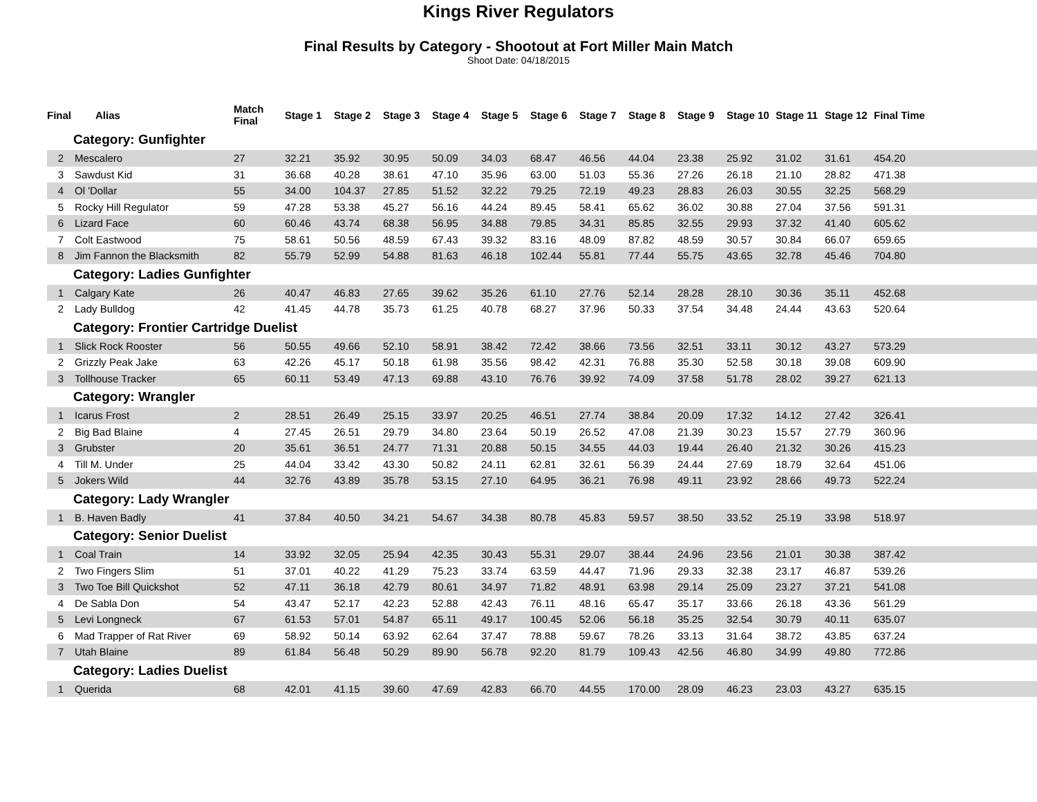Kings River Regulators
Final Results by Category - Shootout at Fort Miller Main Match
Shoot Date: 04/18/2015
| Final | Alias | Match Final | Stage 1 | Stage 2 | Stage 3 | Stage 4 | Stage 5 | Stage 6 | Stage 7 | Stage 8 | Stage 9 | Stage 10 | Stage 11 | Stage 12 | Final Time |
| --- | --- | --- | --- | --- | --- | --- | --- | --- | --- | --- | --- | --- | --- | --- | --- |
| Category: Gunfighter | | | | | | | | | | | | | | | |
| 2 | Mescalero | 27 | 32.21 | 35.92 | 30.95 | 50.09 | 34.03 | 68.47 | 46.56 | 44.04 | 23.38 | 25.92 | 31.02 | 31.61 | 454.20 |
| 3 | Sawdust Kid | 31 | 36.68 | 40.28 | 38.61 | 47.10 | 35.96 | 63.00 | 51.03 | 55.36 | 27.26 | 26.18 | 21.10 | 28.82 | 471.38 |
| 4 | Ol 'Dollar | 55 | 34.00 | 104.37 | 27.85 | 51.52 | 32.22 | 79.25 | 72.19 | 49.23 | 28.83 | 26.03 | 30.55 | 32.25 | 568.29 |
| 5 | Rocky Hill Regulator | 59 | 47.28 | 53.38 | 45.27 | 56.16 | 44.24 | 89.45 | 58.41 | 65.62 | 36.02 | 30.88 | 27.04 | 37.56 | 591.31 |
| 6 | Lizard Face | 60 | 60.46 | 43.74 | 68.38 | 56.95 | 34.88 | 79.85 | 34.31 | 85.85 | 32.55 | 29.93 | 37.32 | 41.40 | 605.62 |
| 7 | Colt Eastwood | 75 | 58.61 | 50.56 | 48.59 | 67.43 | 39.32 | 83.16 | 48.09 | 87.82 | 48.59 | 30.57 | 30.84 | 66.07 | 659.65 |
| 8 | Jim Fannon the Blacksmith | 82 | 55.79 | 52.99 | 54.88 | 81.63 | 46.18 | 102.44 | 55.81 | 77.44 | 55.75 | 43.65 | 32.78 | 45.46 | 704.80 |
| Category: Ladies Gunfighter | | | | | | | | | | | | | | | |
| 1 | Calgary Kate | 26 | 40.47 | 46.83 | 27.65 | 39.62 | 35.26 | 61.10 | 27.76 | 52.14 | 28.28 | 28.10 | 30.36 | 35.11 | 452.68 |
| 2 | Lady Bulldog | 42 | 41.45 | 44.78 | 35.73 | 61.25 | 40.78 | 68.27 | 37.96 | 50.33 | 37.54 | 34.48 | 24.44 | 43.63 | 520.64 |
| Category: Frontier Cartridge Duelist | | | | | | | | | | | | | | | |
| 1 | Slick Rock Rooster | 56 | 50.55 | 49.66 | 52.10 | 58.91 | 38.42 | 72.42 | 38.66 | 73.56 | 32.51 | 33.11 | 30.12 | 43.27 | 573.29 |
| 2 | Grizzly Peak Jake | 63 | 42.26 | 45.17 | 50.18 | 61.98 | 35.56 | 98.42 | 42.31 | 76.88 | 35.30 | 52.58 | 30.18 | 39.08 | 609.90 |
| 3 | Tollhouse Tracker | 65 | 60.11 | 53.49 | 47.13 | 69.88 | 43.10 | 76.76 | 39.92 | 74.09 | 37.58 | 51.78 | 28.02 | 39.27 | 621.13 |
| Category: Wrangler | | | | | | | | | | | | | | | |
| 1 | Icarus Frost | 2 | 28.51 | 26.49 | 25.15 | 33.97 | 20.25 | 46.51 | 27.74 | 38.84 | 20.09 | 17.32 | 14.12 | 27.42 | 326.41 |
| 2 | Big Bad Blaine | 4 | 27.45 | 26.51 | 29.79 | 34.80 | 23.64 | 50.19 | 26.52 | 47.08 | 21.39 | 30.23 | 15.57 | 27.79 | 360.96 |
| 3 | Grubster | 20 | 35.61 | 36.51 | 24.77 | 71.31 | 20.88 | 50.15 | 34.55 | 44.03 | 19.44 | 26.40 | 21.32 | 30.26 | 415.23 |
| 4 | Till M. Under | 25 | 44.04 | 33.42 | 43.30 | 50.82 | 24.11 | 62.81 | 32.61 | 56.39 | 24.44 | 27.69 | 18.79 | 32.64 | 451.06 |
| 5 | Jokers Wild | 44 | 32.76 | 43.89 | 35.78 | 53.15 | 27.10 | 64.95 | 36.21 | 76.98 | 49.11 | 23.92 | 28.66 | 49.73 | 522.24 |
| Category: Lady Wrangler | | | | | | | | | | | | | | | |
| 1 | B. Haven Badly | 41 | 37.84 | 40.50 | 34.21 | 54.67 | 34.38 | 80.78 | 45.83 | 59.57 | 38.50 | 33.52 | 25.19 | 33.98 | 518.97 |
| Category: Senior Duelist | | | | | | | | | | | | | | | |
| 1 | Coal Train | 14 | 33.92 | 32.05 | 25.94 | 42.35 | 30.43 | 55.31 | 29.07 | 38.44 | 24.96 | 23.56 | 21.01 | 30.38 | 387.42 |
| 2 | Two Fingers Slim | 51 | 37.01 | 40.22 | 41.29 | 75.23 | 33.74 | 63.59 | 44.47 | 71.96 | 29.33 | 32.38 | 23.17 | 46.87 | 539.26 |
| 3 | Two Toe Bill Quickshot | 52 | 47.11 | 36.18 | 42.79 | 80.61 | 34.97 | 71.82 | 48.91 | 63.98 | 29.14 | 25.09 | 23.27 | 37.21 | 541.08 |
| 4 | De Sabla Don | 54 | 43.47 | 52.17 | 42.23 | 52.88 | 42.43 | 76.11 | 48.16 | 65.47 | 35.17 | 33.66 | 26.18 | 43.36 | 561.29 |
| 5 | Levi Longneck | 67 | 61.53 | 57.01 | 54.87 | 65.11 | 49.17 | 100.45 | 52.06 | 56.18 | 35.25 | 32.54 | 30.79 | 40.11 | 635.07 |
| 6 | Mad Trapper of Rat River | 69 | 58.92 | 50.14 | 63.92 | 62.64 | 37.47 | 78.88 | 59.67 | 78.26 | 33.13 | 31.64 | 38.72 | 43.85 | 637.24 |
| 7 | Utah Blaine | 89 | 61.84 | 56.48 | 50.29 | 89.90 | 56.78 | 92.20 | 81.79 | 109.43 | 42.56 | 46.80 | 34.99 | 49.80 | 772.86 |
| Category: Ladies Duelist | | | | | | | | | | | | | | | |
| 1 | Querida | 68 | 42.01 | 41.15 | 39.60 | 47.69 | 42.83 | 66.70 | 44.55 | 170.00 | 28.09 | 46.23 | 23.03 | 43.27 | 635.15 |